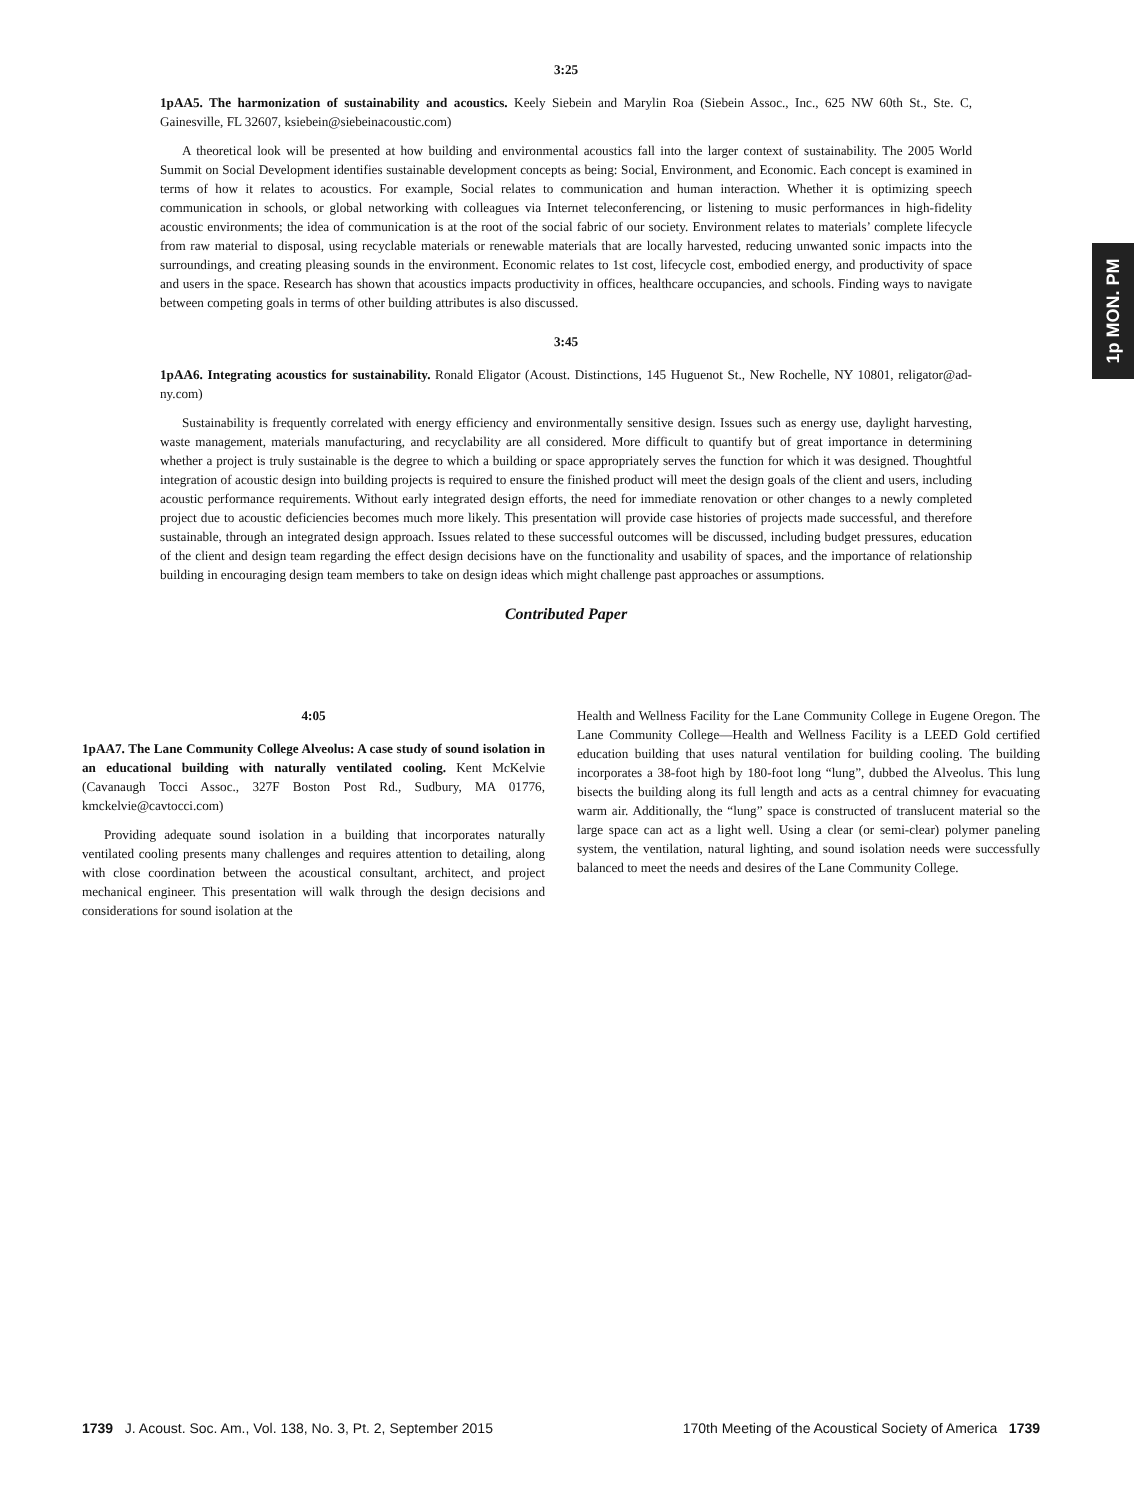1p MON. PM
3:25
1pAA5. The harmonization of sustainability and acoustics. Keely Siebein and Marylin Roa (Siebein Assoc., Inc., 625 NW 60th St., Ste. C, Gainesville, FL 32607, ksiebein@siebeinacoustic.com)
A theoretical look will be presented at how building and environmental acoustics fall into the larger context of sustainability. The 2005 World Summit on Social Development identifies sustainable development concepts as being: Social, Environment, and Economic. Each concept is examined in terms of how it relates to acoustics. For example, Social relates to communication and human interaction. Whether it is optimizing speech communication in schools, or global networking with colleagues via Internet teleconferencing, or listening to music performances in high-fidelity acoustic environments; the idea of communication is at the root of the social fabric of our society. Environment relates to materials’ complete lifecycle from raw material to disposal, using recyclable materials or renewable materials that are locally harvested, reducing unwanted sonic impacts into the surroundings, and creating pleasing sounds in the environment. Economic relates to 1st cost, lifecycle cost, embodied energy, and productivity of space and users in the space. Research has shown that acoustics impacts productivity in offices, healthcare occupancies, and schools. Finding ways to navigate between competing goals in terms of other building attributes is also discussed.
3:45
1pAA6. Integrating acoustics for sustainability. Ronald Eligator (Acoust. Distinctions, 145 Huguenot St., New Rochelle, NY 10801, religator@ad-ny.com)
Sustainability is frequently correlated with energy efficiency and environmentally sensitive design. Issues such as energy use, daylight harvesting, waste management, materials manufacturing, and recyclability are all considered. More difficult to quantify but of great importance in determining whether a project is truly sustainable is the degree to which a building or space appropriately serves the function for which it was designed. Thoughtful integration of acoustic design into building projects is required to ensure the finished product will meet the design goals of the client and users, including acoustic performance requirements. Without early integrated design efforts, the need for immediate renovation or other changes to a newly completed project due to acoustic deficiencies becomes much more likely. This presentation will provide case histories of projects made successful, and therefore sustainable, through an integrated design approach. Issues related to these successful outcomes will be discussed, including budget pressures, education of the client and design team regarding the effect design decisions have on the functionality and usability of spaces, and the importance of relationship building in encouraging design team members to take on design ideas which might challenge past approaches or assumptions.
Contributed Paper
4:05
1pAA7. The Lane Community College Alveolus: A case study of sound isolation in an educational building with naturally ventilated cooling. Kent McKelvie (Cavanaugh Tocci Assoc., 327F Boston Post Rd., Sudbury, MA 01776, kmckelvie@cavtocci.com)
Providing adequate sound isolation in a building that incorporates naturally ventilated cooling presents many challenges and requires attention to detailing, along with close coordination between the acoustical consultant, architect, and project mechanical engineer. This presentation will walk through the design decisions and considerations for sound isolation at the
Health and Wellness Facility for the Lane Community College in Eugene Oregon. The Lane Community College—Health and Wellness Facility is a LEED Gold certified education building that uses natural ventilation for building cooling. The building incorporates a 38-foot high by 180-foot long “lung”, dubbed the Alveolus. This lung bisects the building along its full length and acts as a central chimney for evacuating warm air. Additionally, the “lung” space is constructed of translucent material so the large space can act as a light well. Using a clear (or semi-clear) polymer paneling system, the ventilation, natural lighting, and sound isolation needs were successfully balanced to meet the needs and desires of the Lane Community College.
1739 J. Acoust. Soc. Am., Vol. 138, No. 3, Pt. 2, September 2015
170th Meeting of the Acoustical Society of America 1739